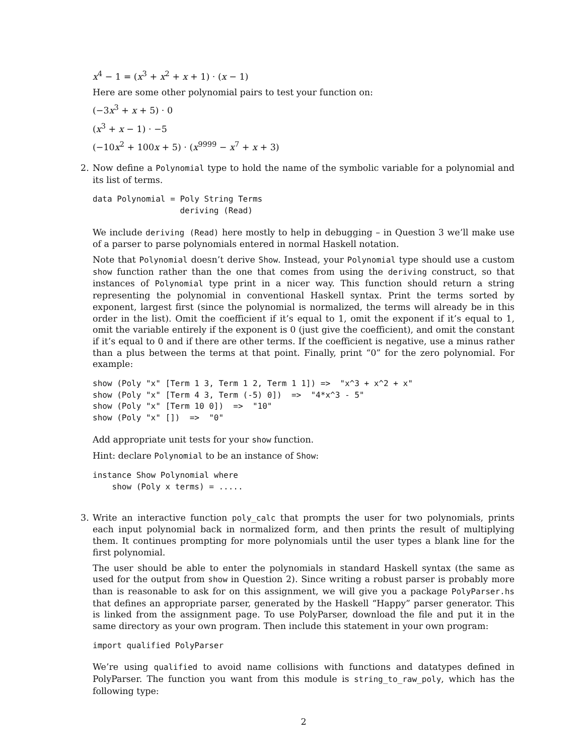x<sup>4</sup> − 1 = (x<sup>3</sup> + x<sup>2</sup> + x + 1) · (x − 1)
Here are some other polynomial pairs to test your function on:
(−3x<sup>3</sup> + x + 5) · 0
(x<sup>3</sup> + x − 1) · −5
(−10x<sup>2</sup> + 100x + 5) · (x<sup>9999</sup> − x<sup>7</sup> + x + 3)
2. Now define a Polynomial type to hold the name of the symbolic variable for a polynomial and its list of terms.
data Polynomial = Poly String Terms
                  deriving (Read)
We include deriving (Read) here mostly to help in debugging – in Question 3 we’ll make use of a parser to parse polynomials entered in normal Haskell notation.
Note that Polynomial doesn’t derive Show. Instead, your Polynomial type should use a custom show function rather than the one that comes from using the deriving construct, so that instances of Polynomial type print in a nicer way. This function should return a string representing the polynomial in conventional Haskell syntax. Print the terms sorted by exponent, largest first (since the polynomial is normalized, the terms will already be in this order in the list). Omit the coefficient if it’s equal to 1, omit the exponent if it’s equal to 1, omit the variable entirely if the exponent is 0 (just give the coefficient), and omit the constant if it’s equal to 0 and if there are other terms. If the coefficient is negative, use a minus rather than a plus between the terms at that point. Finally, print “0” for the zero polynomial. For example:
show (Poly "x" [Term 1 3, Term 1 2, Term 1 1]) =>  "x^3 + x^2 + x"
show (Poly "x" [Term 4 3, Term (-5) 0])  =>  "4*x^3 - 5"
show (Poly "x" [Term 10 0])  =>  "10"
show (Poly "x" [])  =>  "0"
Add appropriate unit tests for your show function.
Hint: declare Polynomial to be an instance of Show:
instance Show Polynomial where
    show (Poly x terms) = .....
3. Write an interactive function poly_calc that prompts the user for two polynomials, prints each input polynomial back in normalized form, and then prints the result of multiplying them. It continues prompting for more polynomials until the user types a blank line for the first polynomial.
The user should be able to enter the polynomials in standard Haskell syntax (the same as used for the output from show in Question 2). Since writing a robust parser is probably more than is reasonable to ask for on this assignment, we will give you a package PolyParser.hs that defines an appropriate parser, generated by the Haskell “Happy” parser generator. This is linked from the assignment page. To use PolyParser, download the file and put it in the same directory as your own program. Then include this statement in your own program:
import qualified PolyParser
We’re using qualified to avoid name collisions with functions and datatypes defined in PolyParser. The function you want from this module is string_to_raw_poly, which has the following type:
2